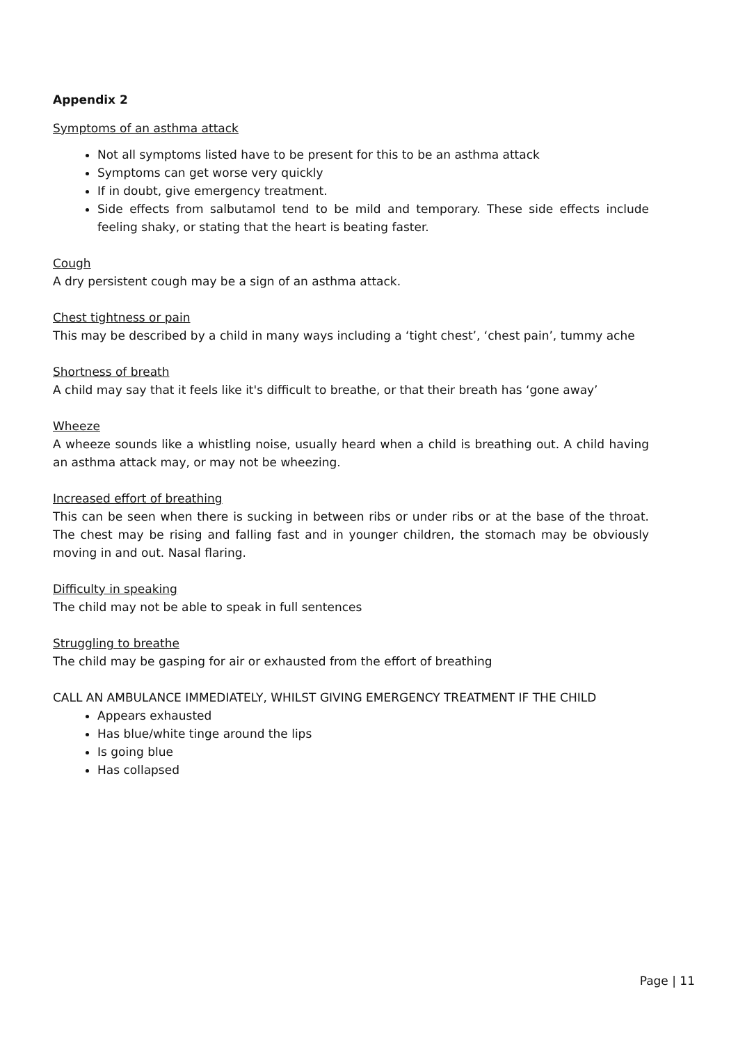Appendix 2
Symptoms of an asthma attack
Not all symptoms listed have to be present for this to be an asthma attack
Symptoms can get worse very quickly
If in doubt, give emergency treatment.
Side effects from salbutamol tend to be mild and temporary. These side effects include feeling shaky, or stating that the heart is beating faster.
Cough
A dry persistent cough may be a sign of an asthma attack.
Chest tightness or pain
This may be described by a child in many ways including a ‘tight chest’, ‘chest pain’, tummy ache
Shortness of breath
A child may say that it feels like it's difficult to breathe, or that their breath has ‘gone away’
Wheeze
A wheeze sounds like a whistling noise, usually heard when a child is breathing out. A child having an asthma attack may, or may not be wheezing.
Increased effort of breathing
This can be seen when there is sucking in between ribs or under ribs or at the base of the throat. The chest may be rising and falling fast and in younger children, the stomach may be obviously moving in and out. Nasal flaring.
Difficulty in speaking
The child may not be able to speak in full sentences
Struggling to breathe
The child may be gasping for air or exhausted from the effort of breathing
CALL AN AMBULANCE IMMEDIATELY, WHILST GIVING EMERGENCY TREATMENT IF THE CHILD
Appears exhausted
Has blue/white tinge around the lips
Is going blue
Has collapsed
Page | 11